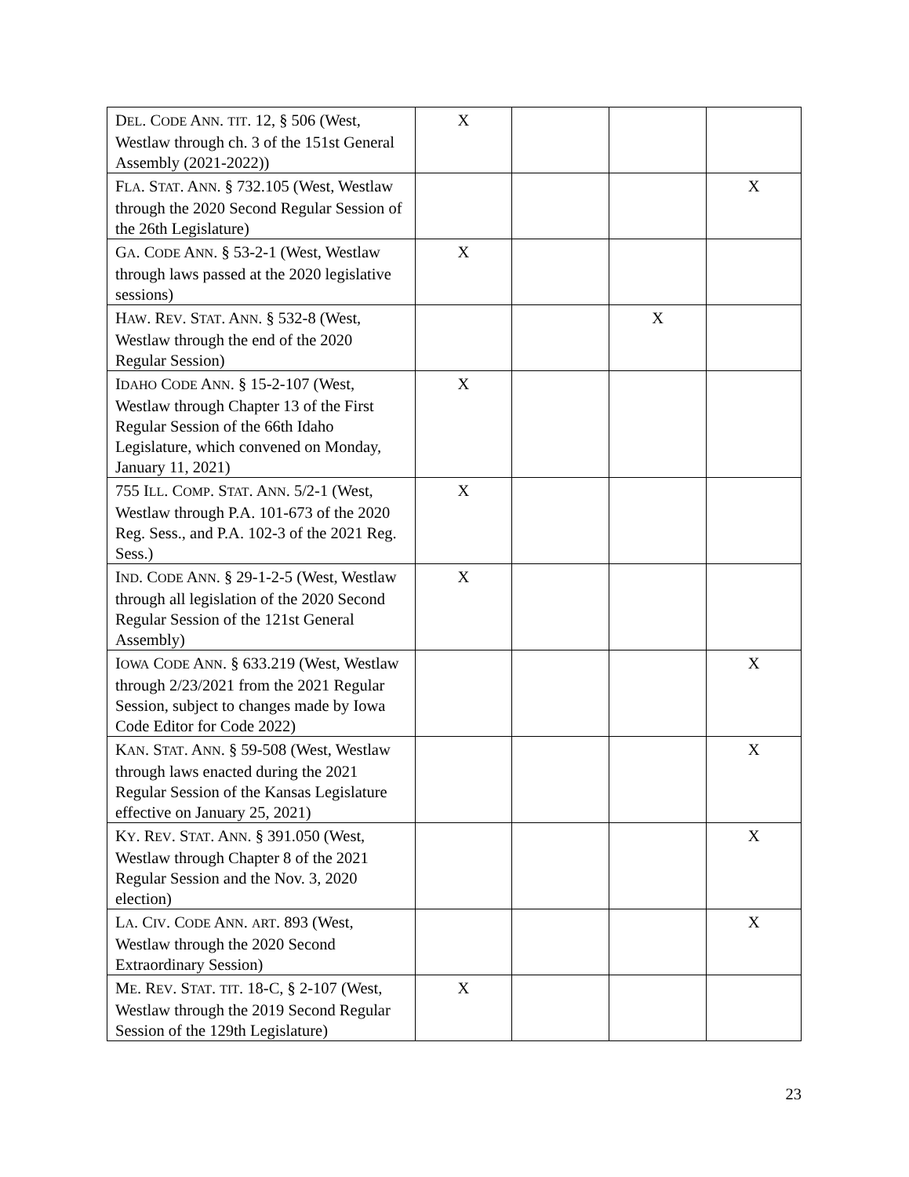| D EL . C ODE A NN . TIT . 12, § 506 (West, Westlaw through ch. 3 of the 151st General Assembly (2021-2022)) | X | | | |
| F LA . S TAT . A NN . § 732.105 (West, Westlaw through the 2020 Second Regular Session of the 26th Legislature) | | | | X |
| G A . C ODE A NN . § 53-2-1 (West, Westlaw through laws passed at the 2020 legislative sessions) | X | | | |
| H AW . R EV . S TAT . A NN . § 532-8 (West, Westlaw through the end of the 2020 Regular Session) | | | X | |
| I DAHO C ODE A NN . § 15-2-107 (West, Westlaw through Chapter 13 of the First Regular Session of the 66th Idaho Legislature, which convened on Monday, January 11, 2021) | X | | | |
| 755 I LL . C OMP . S TAT . A NN . 5/2-1 (West, Westlaw through P.A. 101-673 of the 2020 Reg. Sess., and P.A. 102-3 of the 2021 Reg. Sess.) | X | | | |
| I ND . C ODE A NN . § 29-1-2-5 (West, Westlaw through all legislation of the 2020 Second Regular Session of the 121st General Assembly) | X | | | |
| I OWA C ODE A NN . § 633.219 (West, Westlaw through 2/23/2021 from the 2021 Regular Session, subject to changes made by Iowa Code Editor for Code 2022) | | | | X |
| K AN . S TAT . A NN . § 59-508 (West, Westlaw through laws enacted during the 2021 Regular Session of the Kansas Legislature effective on January 25, 2021) | | | | X |
| K Y . R EV . S TAT . A NN . § 391.050 (West, Westlaw through Chapter 8 of the 2021 Regular Session and the Nov. 3, 2020 election) | | | | X |
| L A . C IV . C ODE A NN . ART . 893 (West, Westlaw through the 2020 Second Extraordinary Session) | | | | X |
| M E . R EV . S TAT . TIT . 18-C, § 2-107 (West, Westlaw through the 2019 Second Regular Session of the 129th Legislature) | X | | | |
23